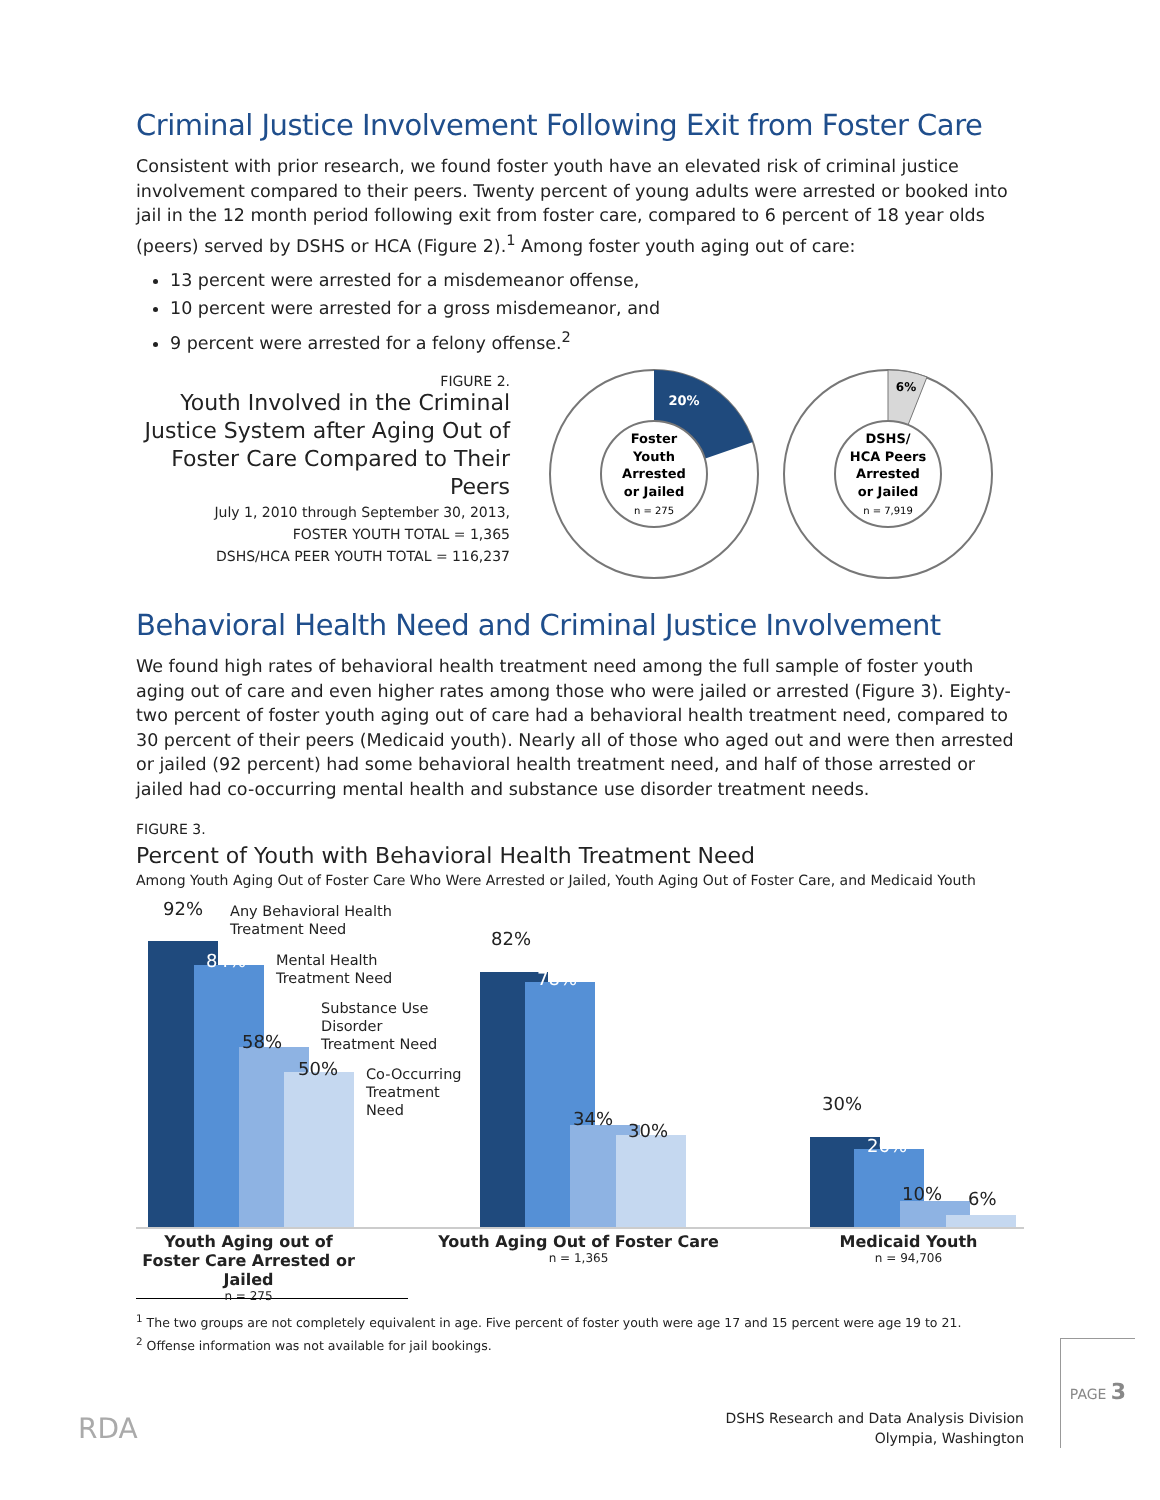Criminal Justice Involvement Following Exit from Foster Care
Consistent with prior research, we found foster youth have an elevated risk of criminal justice involvement compared to their peers. Twenty percent of young adults were arrested or booked into jail in the 12 month period following exit from foster care, compared to 6 percent of 18 year olds (peers) served by DSHS or HCA (Figure 2).<sup>1</sup> Among foster youth aging out of care:
13 percent were arrested for a misdemeanor offense,
10 percent were arrested for a gross misdemeanor, and
9 percent were arrested for a felony offense.<sup>2</sup>
FIGURE 2.
Youth Involved in the Criminal Justice System after Aging Out of Foster Care Compared to Their Peers
July 1, 2010 through September 30, 2013,
FOSTER YOUTH TOTAL = 1,365
DSHS/HCA PEER YOUTH TOTAL = 116,237
20%
Foster
Youth
Arrested
or Jailed
n = 275
6%
DSHS/
HCA Peers
Arrested
or Jailed
n = 7,919
Behavioral Health Need and Criminal Justice Involvement
We found high rates of behavioral health treatment need among the full sample of foster youth aging out of care and even higher rates among those who were jailed or arrested (Figure 3). Eighty-two percent of foster youth aging out of care had a behavioral health treatment need, compared to 30 percent of their peers (Medicaid youth). Nearly all of those who aged out and were then arrested or jailed (92 percent) had some behavioral health treatment need, and half of those arrested or jailed had co-occurring mental health and substance use disorder treatment needs.
FIGURE 3.
Percent of Youth with Behavioral Health Treatment Need
Among Youth Aging Out of Foster Care Who Were Arrested or Jailed, Youth Aging Out of Foster Care, and Medicaid Youth
92%
84%
58%
50%
82%
78%
34%
30%
30%
26%
10% 6%
Any Behavioral Health
Treatment Need
Mental Health
Treatment Need
Substance Use
Disorder
Treatment Need
Co-Occurring
Treatment
Need
Youth Aging out of Foster Care Arrested or Jailed
n = 275
Youth Aging Out of Foster Care
n = 1,365
Medicaid Youth
n = 94,706
<sup>1</sup> The two groups are not completely equivalent in age. Five percent of foster youth were age 17 and 15 percent were age 19 to 21.
<sup>2</sup> Offense information was not available for jail bookings.
RDA
DSHS Research and Data Analysis Division
Olympia, Washington
PAGE 3